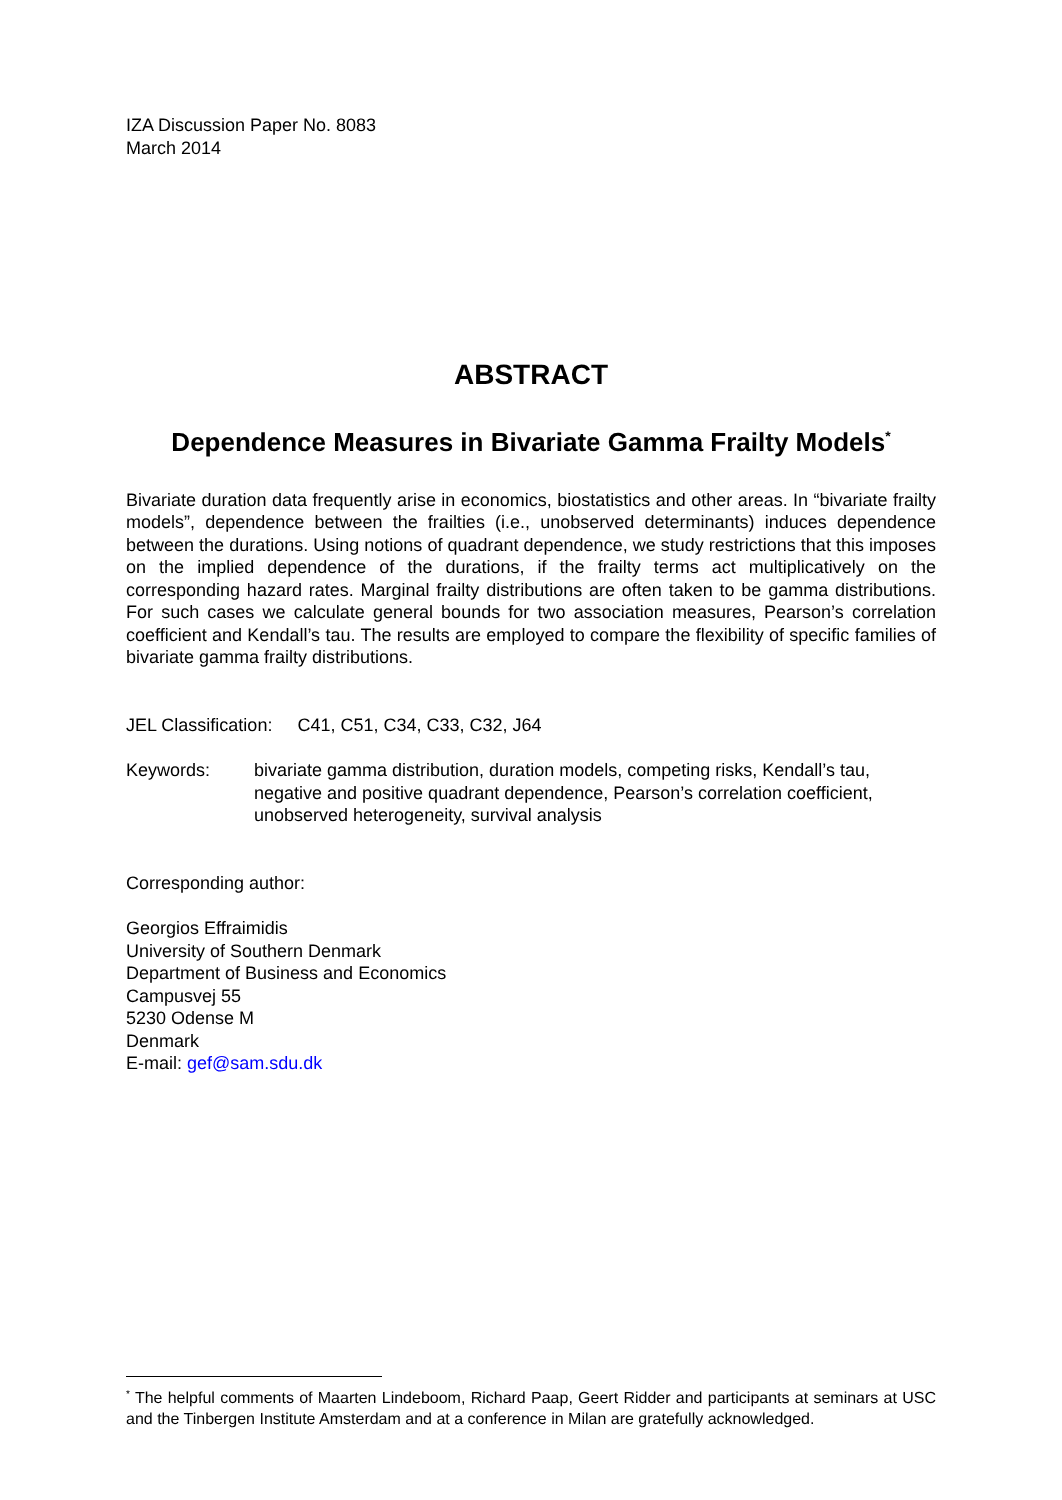IZA Discussion Paper No. 8083
March 2014
ABSTRACT
Dependence Measures in Bivariate Gamma Frailty Models<sup>*</sup>
Bivariate duration data frequently arise in economics, biostatistics and other areas. In “bivariate frailty models”, dependence between the frailties (i.e., unobserved determinants) induces dependence between the durations. Using notions of quadrant dependence, we study restrictions that this imposes on the implied dependence of the durations, if the frailty terms act multiplicatively on the corresponding hazard rates. Marginal frailty distributions are often taken to be gamma distributions. For such cases we calculate general bounds for two association measures, Pearson’s correlation coefficient and Kendall’s tau. The results are employed to compare the flexibility of specific families of bivariate gamma frailty distributions.
JEL Classification: C41, C51, C34, C33, C32, J64
Keywords: bivariate gamma distribution, duration models, competing risks, Kendall’s tau, negative and positive quadrant dependence, Pearson’s correlation coefficient, unobserved heterogeneity, survival analysis
Corresponding author:
Georgios Effraimidis
University of Southern Denmark
Department of Business and Economics
Campusvej 55
5230 Odense M
Denmark
E-mail: gef@sam.sdu.dk
<sup>*</sup> The helpful comments of Maarten Lindeboom, Richard Paap, Geert Ridder and participants at seminars at USC and the Tinbergen Institute Amsterdam and at a conference in Milan are gratefully acknowledged.